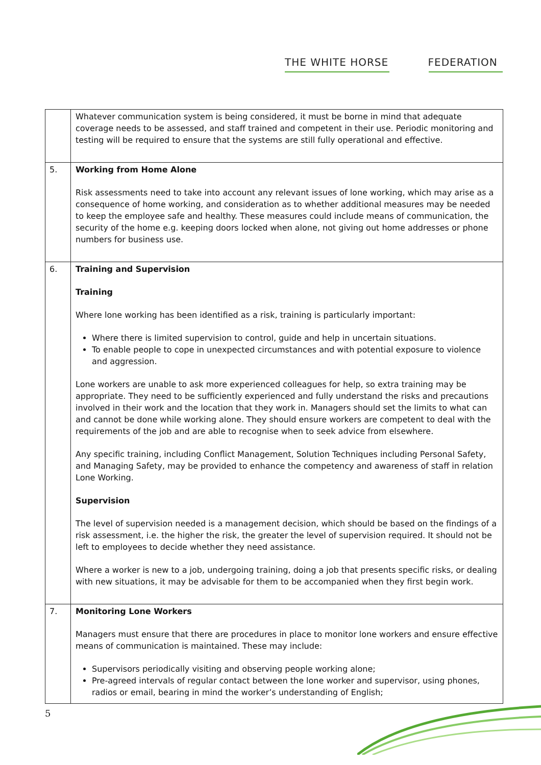THE WHITE HORSE FEDERATION
| | Whatever communication system is being considered, it must be borne in mind that adequate coverage needs to be assessed, and staff trained and competent in their use. Periodic monitoring and testing will be required to ensure that the systems are still fully operational and effective. |
| 5. | Working from Home Alone Risk assessments need to take into account any relevant issues of lone working, which may arise as a consequence of home working, and consideration as to whether additional measures may be needed to keep the employee safe and healthy. These measures could include means of communication, the security of the home e.g. keeping doors locked when alone, not giving out home addresses or phone numbers for business use. |
| 6. | Training and Supervision Training Where lone working has been identified as a risk, training is particularly important: Where there is limited supervision to control, guide and help in uncertain situations. To enable people to cope in unexpected circumstances and with potential exposure to violence and aggression. Lone workers are unable to ask more experienced colleagues for help, so extra training may be appropriate. They need to be sufficiently experienced and fully understand the risks and precautions involved in their work and the location that they work in. Managers should set the limits to what can and cannot be done while working alone. They should ensure workers are competent to deal with the requirements of the job and are able to recognise when to seek advice from elsewhere. Any specific training, including Conflict Management, Solution Techniques including Personal Safety, and Managing Safety, may be provided to enhance the competency and awareness of staff in relation Lone Working. Supervision The level of supervision needed is a management decision, which should be based on the findings of a risk assessment, i.e. the higher the risk, the greater the level of supervision required. It should not be left to employees to decide whether they need assistance. Where a worker is new to a job, undergoing training, doing a job that presents specific risks, or dealing with new situations, it may be advisable for them to be accompanied when they first begin work. |
| 7. | Monitoring Lone Workers Managers must ensure that there are procedures in place to monitor lone workers and ensure effective means of communication is maintained. These may include: Supervisors periodically visiting and observing people working alone; Pre-agreed intervals of regular contact between the lone worker and supervisor, using phones, radios or email, bearing in mind the worker’s understanding of English; |
5